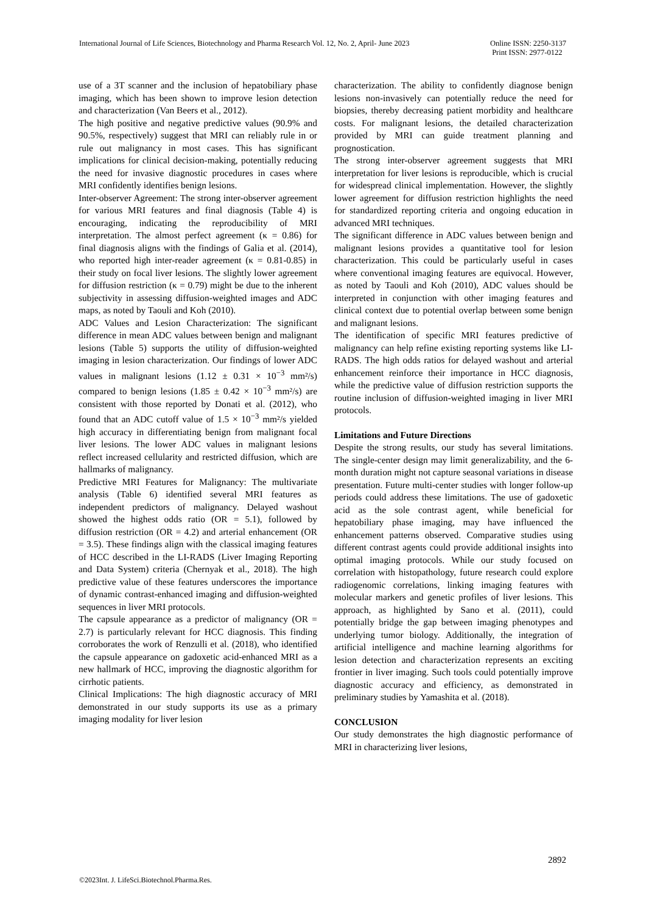International Journal of Life Sciences, Biotechnology and Pharma Research Vol. 12, No. 2, April- June 2023
Online ISSN: 2250-3137
Print ISSN: 2977-0122
use of a 3T scanner and the inclusion of hepatobiliary phase imaging, which has been shown to improve lesion detection and characterization (Van Beers et al., 2012).
The high positive and negative predictive values (90.9% and 90.5%, respectively) suggest that MRI can reliably rule in or rule out malignancy in most cases. This has significant implications for clinical decision-making, potentially reducing the need for invasive diagnostic procedures in cases where MRI confidently identifies benign lesions.
Inter-observer Agreement: The strong inter-observer agreement for various MRI features and final diagnosis (Table 4) is encouraging, indicating the reproducibility of MRI interpretation. The almost perfect agreement (κ = 0.86) for final diagnosis aligns with the findings of Galia et al. (2014), who reported high inter-reader agreement (κ = 0.81-0.85) in their study on focal liver lesions. The slightly lower agreement for diffusion restriction (κ = 0.79) might be due to the inherent subjectivity in assessing diffusion-weighted images and ADC maps, as noted by Taouli and Koh (2010).
ADC Values and Lesion Characterization: The significant difference in mean ADC values between benign and malignant lesions (Table 5) supports the utility of diffusion-weighted imaging in lesion characterization. Our findings of lower ADC values in malignant lesions (1.12 ± 0.31 × 10<sup>−3</sup> mm²/s) compared to benign lesions (1.85 ± 0.42 × 10<sup>−3</sup> mm²/s) are consistent with those reported by Donati et al. (2012), who found that an ADC cutoff value of 1.5 × 10<sup>−3</sup> mm²/s yielded high accuracy in differentiating benign from malignant focal liver lesions. The lower ADC values in malignant lesions reflect increased cellularity and restricted diffusion, which are hallmarks of malignancy.
Predictive MRI Features for Malignancy: The multivariate analysis (Table 6) identified several MRI features as independent predictors of malignancy. Delayed washout showed the highest odds ratio (OR = 5.1), followed by diffusion restriction (OR = 4.2) and arterial enhancement (OR = 3.5). These findings align with the classical imaging features of HCC described in the LI-RADS (Liver Imaging Reporting and Data System) criteria (Chernyak et al., 2018). The high predictive value of these features underscores the importance of dynamic contrast-enhanced imaging and diffusion-weighted sequences in liver MRI protocols.
The capsule appearance as a predictor of malignancy (OR = 2.7) is particularly relevant for HCC diagnosis. This finding corroborates the work of Renzulli et al. (2018), who identified the capsule appearance on gadoxetic acid-enhanced MRI as a new hallmark of HCC, improving the diagnostic algorithm for cirrhotic patients.
Clinical Implications: The high diagnostic accuracy of MRI demonstrated in our study supports its use as a primary imaging modality for liver lesion
characterization. The ability to confidently diagnose benign lesions non-invasively can potentially reduce the need for biopsies, thereby decreasing patient morbidity and healthcare costs. For malignant lesions, the detailed characterization provided by MRI can guide treatment planning and prognostication.
The strong inter-observer agreement suggests that MRI interpretation for liver lesions is reproducible, which is crucial for widespread clinical implementation. However, the slightly lower agreement for diffusion restriction highlights the need for standardized reporting criteria and ongoing education in advanced MRI techniques.
The significant difference in ADC values between benign and malignant lesions provides a quantitative tool for lesion characterization. This could be particularly useful in cases where conventional imaging features are equivocal. However, as noted by Taouli and Koh (2010), ADC values should be interpreted in conjunction with other imaging features and clinical context due to potential overlap between some benign and malignant lesions.
The identification of specific MRI features predictive of malignancy can help refine existing reporting systems like LI-RADS. The high odds ratios for delayed washout and arterial enhancement reinforce their importance in HCC diagnosis, while the predictive value of diffusion restriction supports the routine inclusion of diffusion-weighted imaging in liver MRI protocols.
Limitations and Future Directions
Despite the strong results, our study has several limitations. The single-center design may limit generalizability, and the 6-month duration might not capture seasonal variations in disease presentation. Future multi-center studies with longer follow-up periods could address these limitations. The use of gadoxetic acid as the sole contrast agent, while beneficial for hepatobiliary phase imaging, may have influenced the enhancement patterns observed. Comparative studies using different contrast agents could provide additional insights into optimal imaging protocols. While our study focused on correlation with histopathology, future research could explore radiogenomic correlations, linking imaging features with molecular markers and genetic profiles of liver lesions. This approach, as highlighted by Sano et al. (2011), could potentially bridge the gap between imaging phenotypes and underlying tumor biology. Additionally, the integration of artificial intelligence and machine learning algorithms for lesion detection and characterization represents an exciting frontier in liver imaging. Such tools could potentially improve diagnostic accuracy and efficiency, as demonstrated in preliminary studies by Yamashita et al. (2018).
CONCLUSION
Our study demonstrates the high diagnostic performance of MRI in characterizing liver lesions,
2892
©2023Int. J. LifeSci.Biotechnol.Pharma.Res.